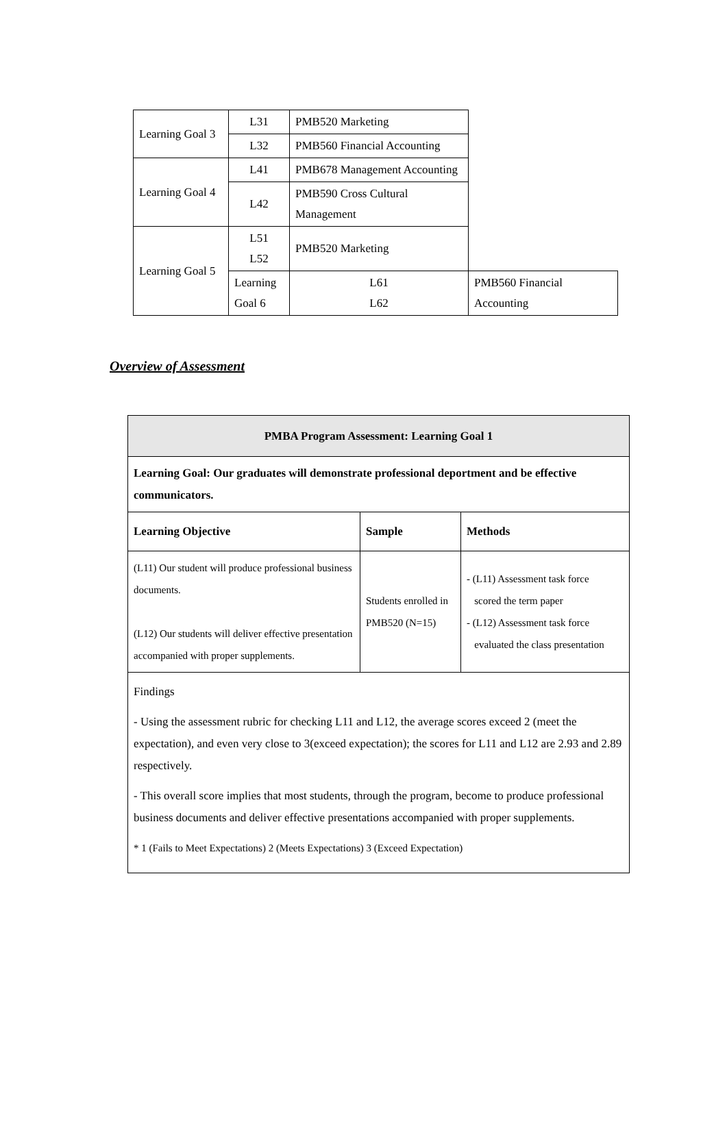| Learning Goal 3 | L31 | PMB520 Marketing | |
| | L32 | PMB560 Financial Accounting | |
| Learning Goal 4 | L41 | PMB678 Management Accounting | |
| | L42 | PMB590 Cross Cultural Management | |
| Learning Goal 5 | L51 L52 | PMB520 Marketing | |
| | Learning Goal 6 | L61 L62 | PMB560 Financial Accounting |
Overview of Assessment
| PMBA Program Assessment: Learning Goal 1 | | |
| --- | --- | --- |
| Learning Goal: Our graduates will demonstrate professional deportment and be effective communicators. | | |
| Learning Objective | Sample | Methods |
| (L11) Our student will produce professional business documents. (L12) Our students will deliver effective presentation accompanied with proper supplements. | Students enrolled in PMB520 (N=15) | - (L11) Assessment task force scored the term paper - (L12) Assessment task force evaluated the class presentation |
| Findings - Using the assessment rubric for checking L11 and L12, the average scores exceed 2 (meet the expectation), and even very close to 3(exceed expectation); the scores for L11 and L12 are 2.93 and 2.89 respectively. - This overall score implies that most students, through the program, become to produce professional business documents and deliver effective presentations accompanied with proper supplements. * 1 (Fails to Meet Expectations) 2 (Meets Expectations) 3 (Exceed Expectation) | | |